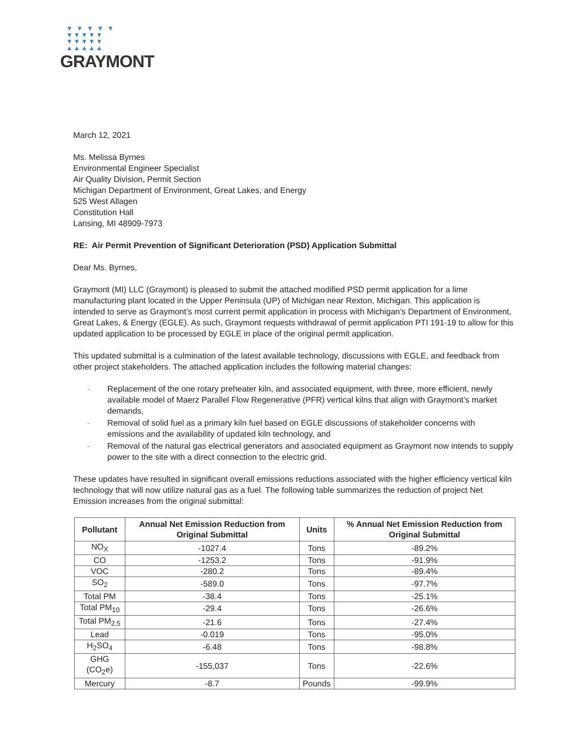▼ ▼ ▼ ▼ ▼
▼▼▼▼▼
▼▼▼▼▼
▲▲▲▲▲
GRAYMONT
March 12, 2021
Ms. Melissa Byrnes
Environmental Engineer Specialist
Air Quality Division, Permit Section
Michigan Department of Environment, Great Lakes, and Energy
525 West Allagen
Constitution Hall
Lansing, MI 48909-7973
RE: Air Permit Prevention of Significant Deterioration (PSD) Application Submittal
Dear Ms. Byrnes,
Graymont (MI) LLC (Graymont) is pleased to submit the attached modified PSD permit application for a lime manufacturing plant located in the Upper Peninsula (UP) of Michigan near Rexton, Michigan. This application is intended to serve as Graymont’s most current permit application in process with Michigan’s Department of Environment, Great Lakes, & Energy (EGLE). As such, Graymont requests withdrawal of permit application PTI 191-19 to allow for this updated application to be processed by EGLE in place of the original permit application.
This updated submittal is a culmination of the latest available technology, discussions with EGLE, and feedback from other project stakeholders. The attached application includes the following material changes:
- Replacement of the one rotary preheater kiln, and associated equipment, with three, more efficient, newly available model of Maerz Parallel Flow Regenerative (PFR) vertical kilns that align with Graymont’s market demands,
- Removal of solid fuel as a primary kiln fuel based on EGLE discussions of stakeholder concerns with emissions and the availability of updated kiln technology, and
- Removal of the natural gas electrical generators and associated equipment as Graymont now intends to supply power to the site with a direct connection to the electric grid.
These updates have resulted in significant overall emissions reductions associated with the higher efficiency vertical kiln technology that will now utilize natural gas as a fuel. The following table summarizes the reduction of project Net Emission increases from the original submittal:
| Pollutant | Annual Net Emission Reduction from Original Submittal | Units | % Annual Net Emission Reduction from Original Submittal |
| --- | --- | --- | --- |
| NO<sub>X</sub> | -1027.4 | Tons | -89.2% |
| CO | -1253.2 | Tons | -91.9% |
| VOC | -280.2 | Tons | -89.4% |
| SO<sub>2</sub> | -589.0 | Tons | -97.7% |
| Total PM | -38.4 | Tons | -25.1% |
| Total PM<sub>10</sub> | -29.4 | Tons | -26.6% |
| Total PM<sub>2.5</sub> | -21.6 | Tons | -27.4% |
| Lead | -0.019 | Tons | -95.0% |
| H<sub>2</sub>SO<sub>4</sub> | -6.48 | Tons | -98.8% |
| GHG (CO<sub>2</sub>e) | -155,037 | Tons | -22.6% |
| Mercury | -8.7 | Pounds | -99.9% |